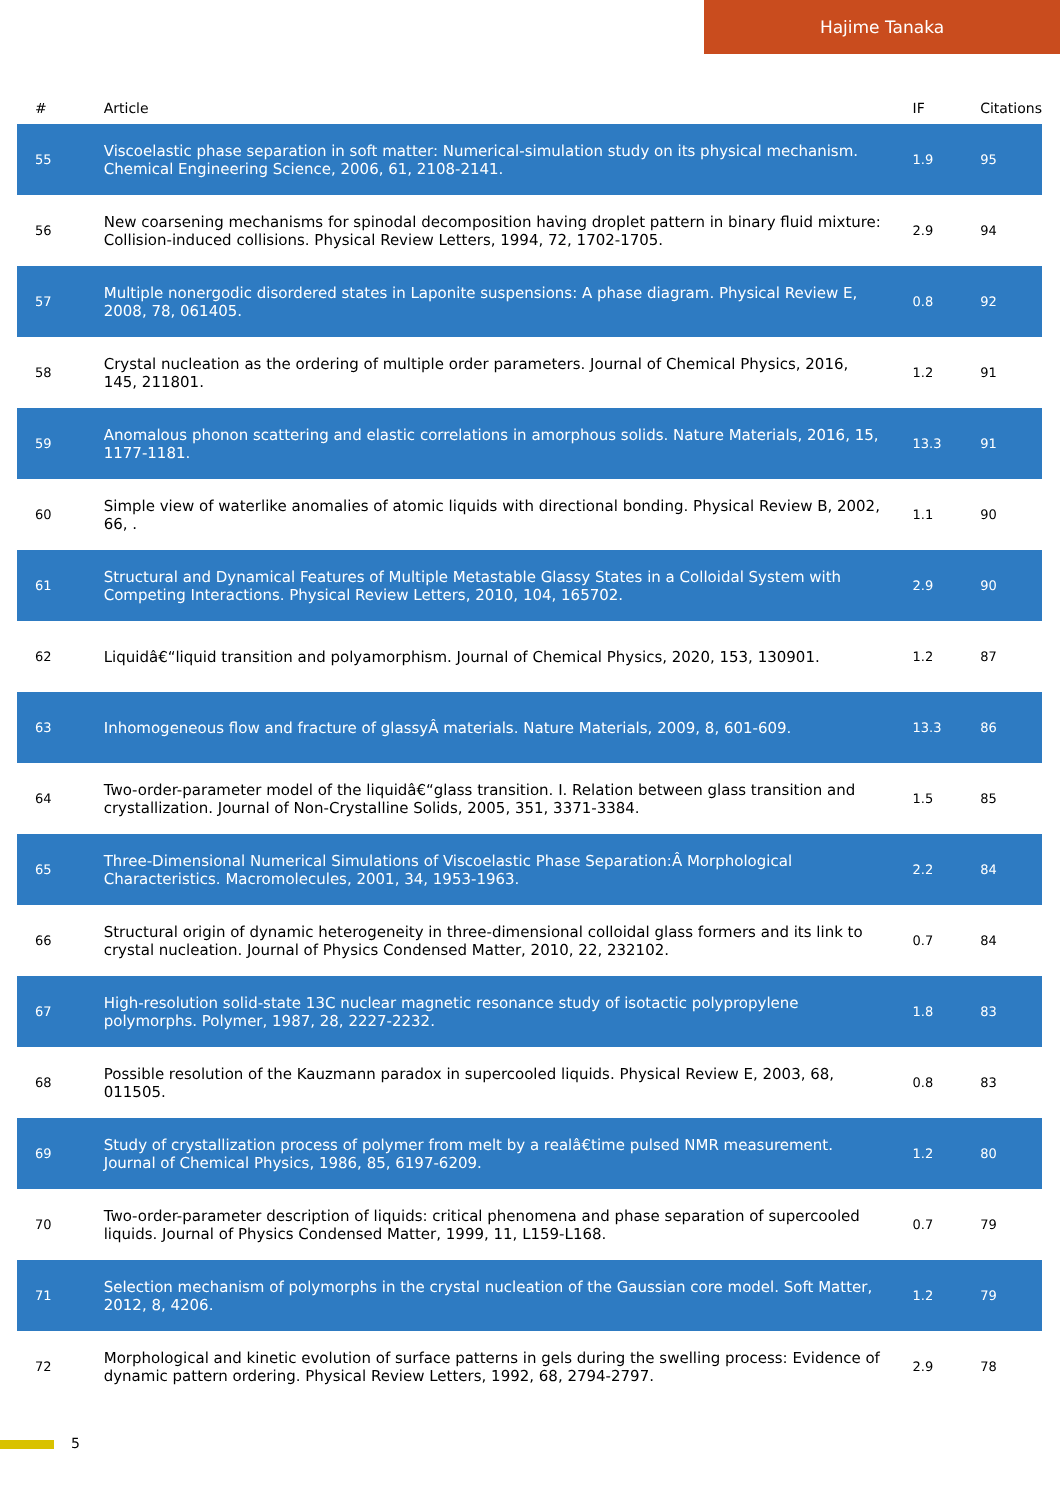Hajime Tanaka
| # | Article | IF | Citations |
| --- | --- | --- | --- |
| 55 | Viscoelastic phase separation in soft matter: Numerical-simulation study on its physical mechanism. Chemical Engineering Science, 2006, 61, 2108-2141. | 1.9 | 95 |
| 56 | New coarsening mechanisms for spinodal decomposition having droplet pattern in binary fluid mixture: Collision-induced collisions. Physical Review Letters, 1994, 72, 1702-1705. | 2.9 | 94 |
| 57 | Multiple nonergodic disordered states in Laponite suspensions: A phase diagram. Physical Review E, 2008, 78, 061405. | 0.8 | 92 |
| 58 | Crystal nucleation as the ordering of multiple order parameters. Journal of Chemical Physics, 2016, 145, 211801. | 1.2 | 91 |
| 59 | Anomalous phonon scattering and elastic correlations in amorphous solids. Nature Materials, 2016, 15, 1177-1181. | 13.3 | 91 |
| 60 | Simple view of waterlike anomalies of atomic liquids with directional bonding. Physical Review B, 2002, 66, . | 1.1 | 90 |
| 61 | Structural and Dynamical Features of Multiple Metastable Glassy States in a Colloidal System with Competing Interactions. Physical Review Letters, 2010, 104, 165702. | 2.9 | 90 |
| 62 | Liquidâ€“liquid transition and polyamorphism. Journal of Chemical Physics, 2020, 153, 130901. | 1.2 | 87 |
| 63 | Inhomogeneous flow and fracture of glassyÂ materials. Nature Materials, 2009, 8, 601-609. | 13.3 | 86 |
| 64 | Two-order-parameter model of the liquidâ€“glass transition. I. Relation between glass transition and crystallization. Journal of Non-Crystalline Solids, 2005, 351, 3371-3384. | 1.5 | 85 |
| 65 | Three-Dimensional Numerical Simulations of Viscoelastic Phase Separation:Â Morphological Characteristics. Macromolecules, 2001, 34, 1953-1963. | 2.2 | 84 |
| 66 | Structural origin of dynamic heterogeneity in three-dimensional colloidal glass formers and its link to crystal nucleation. Journal of Physics Condensed Matter, 2010, 22, 232102. | 0.7 | 84 |
| 67 | High-resolution solid-state 13C nuclear magnetic resonance study of isotactic polypropylene polymorphs. Polymer, 1987, 28, 2227-2232. | 1.8 | 83 |
| 68 | Possible resolution of the Kauzmann paradox in supercooled liquids. Physical Review E, 2003, 68, 011505. | 0.8 | 83 |
| 69 | Study of crystallization process of polymer from melt by a realâ€time pulsed NMR measurement. Journal of Chemical Physics, 1986, 85, 6197-6209. | 1.2 | 80 |
| 70 | Two-order-parameter description of liquids: critical phenomena and phase separation of supercooled liquids. Journal of Physics Condensed Matter, 1999, 11, L159-L168. | 0.7 | 79 |
| 71 | Selection mechanism of polymorphs in the crystal nucleation of the Gaussian core model. Soft Matter, 2012, 8, 4206. | 1.2 | 79 |
| 72 | Morphological and kinetic evolution of surface patterns in gels during the swelling process: Evidence of dynamic pattern ordering. Physical Review Letters, 1992, 68, 2794-2797. | 2.9 | 78 |
5